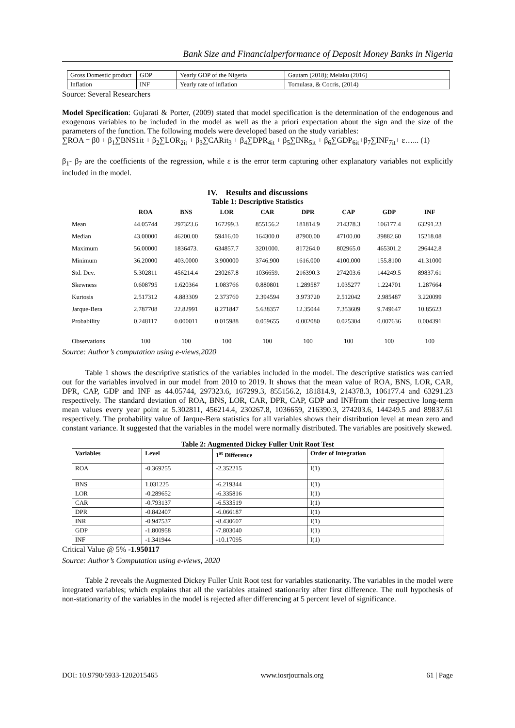Bank Size and Financialperformance of Deposit Money Banks in Nigeria
| Gross Domestic product | GDP | Yearly GDP of the Nigeria | Gautam (2018); Melaku (2016) |
| Inflation | INF | Yearly rate of inflation | Tomulasa, & Cocris, (2014) |
Source: Several Researchers
Model Specification: Gujarati & Porter, (2009) stated that model specification is the determination of the endogenous and exogenous variables to be included in the model as well as the a priori expectation about the sign and the size of the parameters of the function. The following models were developed based on the study variables:
∑ROA = β0 + β<sub>1</sub>∑BNS1it + β<sub>2</sub>∑LOR<sub>2it</sub> + β<sub>3</sub>∑CARit<sub>3</sub> + β<sub>4</sub>∑DPR<sub>4it</sub> + β<sub>5</sub>∑INR<sub>5it</sub> + β<sub>6</sub>∑GDP<sub>6it</sub>+β<sub>7</sub>∑INF<sub>7it</sub>+ ε…... (1)
β<sub>1</sub>- β<sub>7</sub> are the coefficients of the regression, while ε is the error term capturing other explanatory variables not explicitly included in the model.
IV. Results and discussions
Table 1: Descriptive Statistics
| | ROA | BNS | LOR | CAR | DPR | CAP | GDP | INF |
| --- | --- | --- | --- | --- | --- | --- | --- | --- |
| Mean | 44.05744 | 297323.6 | 167299.3 | 855156.2 | 181814.9 | 214378.3 | 106177.4 | 63291.23 |
| Median | 43.00000 | 46200.00 | 59416.00 | 164300.0 | 87900.00 | 47100.00 | 39882.60 | 15218.08 |
| Maximum | 56.00000 | 1836473. | 634857.7 | 3201000. | 817264.0 | 802965.0 | 465301.2 | 296442.8 |
| Minimum | 36.20000 | 403.0000 | 3.900000 | 3746.900 | 1616.000 | 4100.000 | 155.8100 | 41.31000 |
| Std. Dev. | 5.302811 | 456214.4 | 230267.8 | 1036659. | 216390.3 | 274203.6 | 144249.5 | 89837.61 |
| Skewness | 0.608795 | 1.620364 | 1.083766 | 0.880801 | 1.289587 | 1.035277 | 1.224701 | 1.287664 |
| Kurtosis | 2.517312 | 4.883309 | 2.373760 | 2.394594 | 3.973720 | 2.512042 | 2.985487 | 3.220099 |
| Jarque-Bera | 2.787708 | 22.82991 | 8.271847 | 5.638357 | 12.35044 | 7.353609 | 9.749647 | 10.85623 |
| Probability | 0.248117 | 0.000011 | 0.015988 | 0.059655 | 0.002080 | 0.025304 | 0.007636 | 0.004391 |
| Observations | 100 | 100 | 100 | 100 | 100 | 100 | 100 | 100 |
Source: Author’s computation using e-views,2020
Table 1 shows the descriptive statistics of the variables included in the model. The descriptive statistics was carried out for the variables involved in our model from 2010 to 2019. It shows that the mean value of ROA, BNS, LOR, CAR, DPR, CAP, GDP and INF as 44.05744, 297323.6, 167299.3, 855156.2, 181814.9, 214378.3, 106177.4 and 63291.23 respectively. The standard deviation of ROA, BNS, LOR, CAR, DPR, CAP, GDP and INFfrom their respective long-term mean values every year point at 5.302811, 456214.4, 230267.8, 1036659, 216390.3, 274203.6, 144249.5 and 89837.61 respectively. The probability value of Jarque-Bera statistics for all variables shows their distribution level at mean zero and constant variance. It suggested that the variables in the model were normally distributed. The variables are positively skewed.
Table 2: Augmented Dickey Fuller Unit Root Test
| Variables | Level | 1<sup>st</sup> Difference | Order of Integration |
| ROA | -0.369255 | -2.352215 | I(1) |
| BNS | 1.031225 | -6.219344 | I(1) |
| LOR | -0.289652 | -6.335816 | I(1) |
| CAR | -0.793137 | -6.533519 | I(1) |
| DPR | -0.842407 | -6.066187 | I(1) |
| INR | -0.947537 | -8.430607 | I(1) |
| GDP | -1.800958 | -7.803040 | I(1) |
| INF | -1.341944 | -10.17095 | I(1) |
Critical Value @ 5% -1.950117
Source: Author’s Computation using e-views, 2020
Table 2 reveals the Augmented Dickey Fuller Unit Root test for variables stationarity. The variables in the model were integrated variables; which explains that all the variables attained stationarity after first difference. The null hypothesis of non-stationarity of the variables in the model is rejected after differencing at 5 percent level of significance.
DOI: 10.9790/5933-1202015465 www.iosrjournals.org 61 | Page